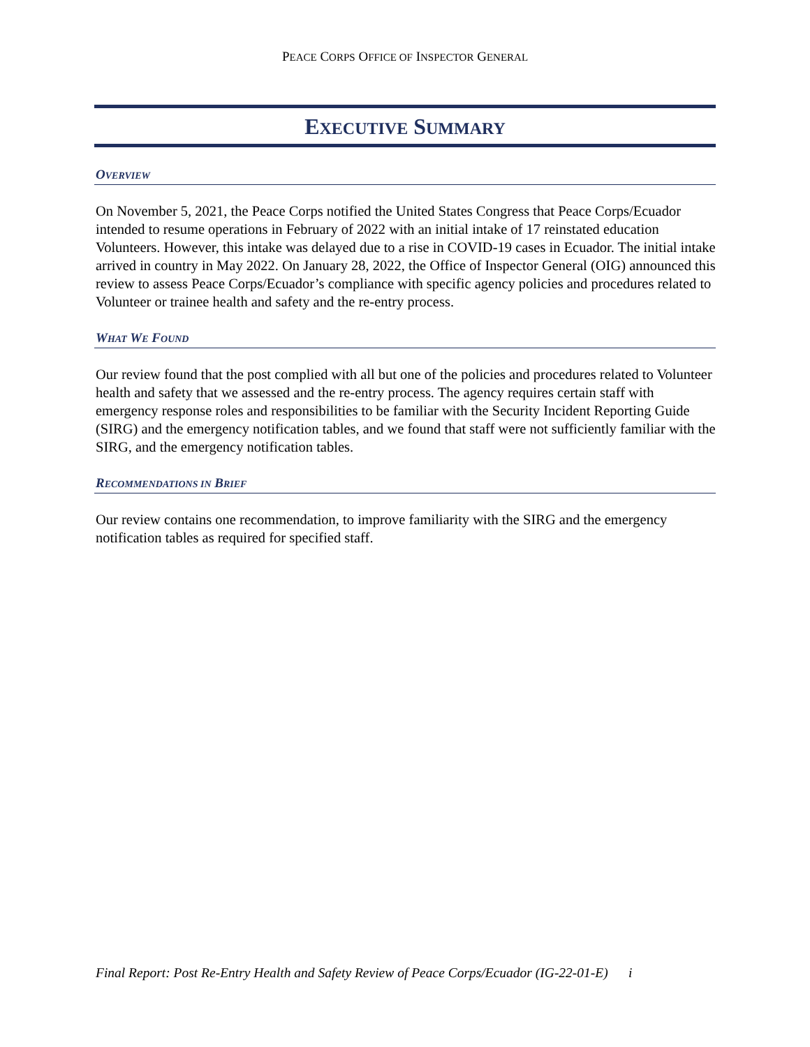PEACE CORPS OFFICE OF INSPECTOR GENERAL
EXECUTIVE SUMMARY
OVERVIEW
On November 5, 2021, the Peace Corps notified the United States Congress that Peace Corps/Ecuador intended to resume operations in February of 2022 with an initial intake of 17 reinstated education Volunteers. However, this intake was delayed due to a rise in COVID-19 cases in Ecuador. The initial intake arrived in country in May 2022. On January 28, 2022, the Office of Inspector General (OIG) announced this review to assess Peace Corps/Ecuador’s compliance with specific agency policies and procedures related to Volunteer or trainee health and safety and the re-entry process.
WHAT WE FOUND
Our review found that the post complied with all but one of the policies and procedures related to Volunteer health and safety that we assessed and the re-entry process. The agency requires certain staff with emergency response roles and responsibilities to be familiar with the Security Incident Reporting Guide (SIRG) and the emergency notification tables, and we found that staff were not sufficiently familiar with the SIRG, and the emergency notification tables.
RECOMMENDATIONS IN BRIEF
Our review contains one recommendation, to improve familiarity with the SIRG and the emergency notification tables as required for specified staff.
Final Report: Post Re-Entry Health and Safety Review of Peace Corps/Ecuador (IG-22-01-E) i